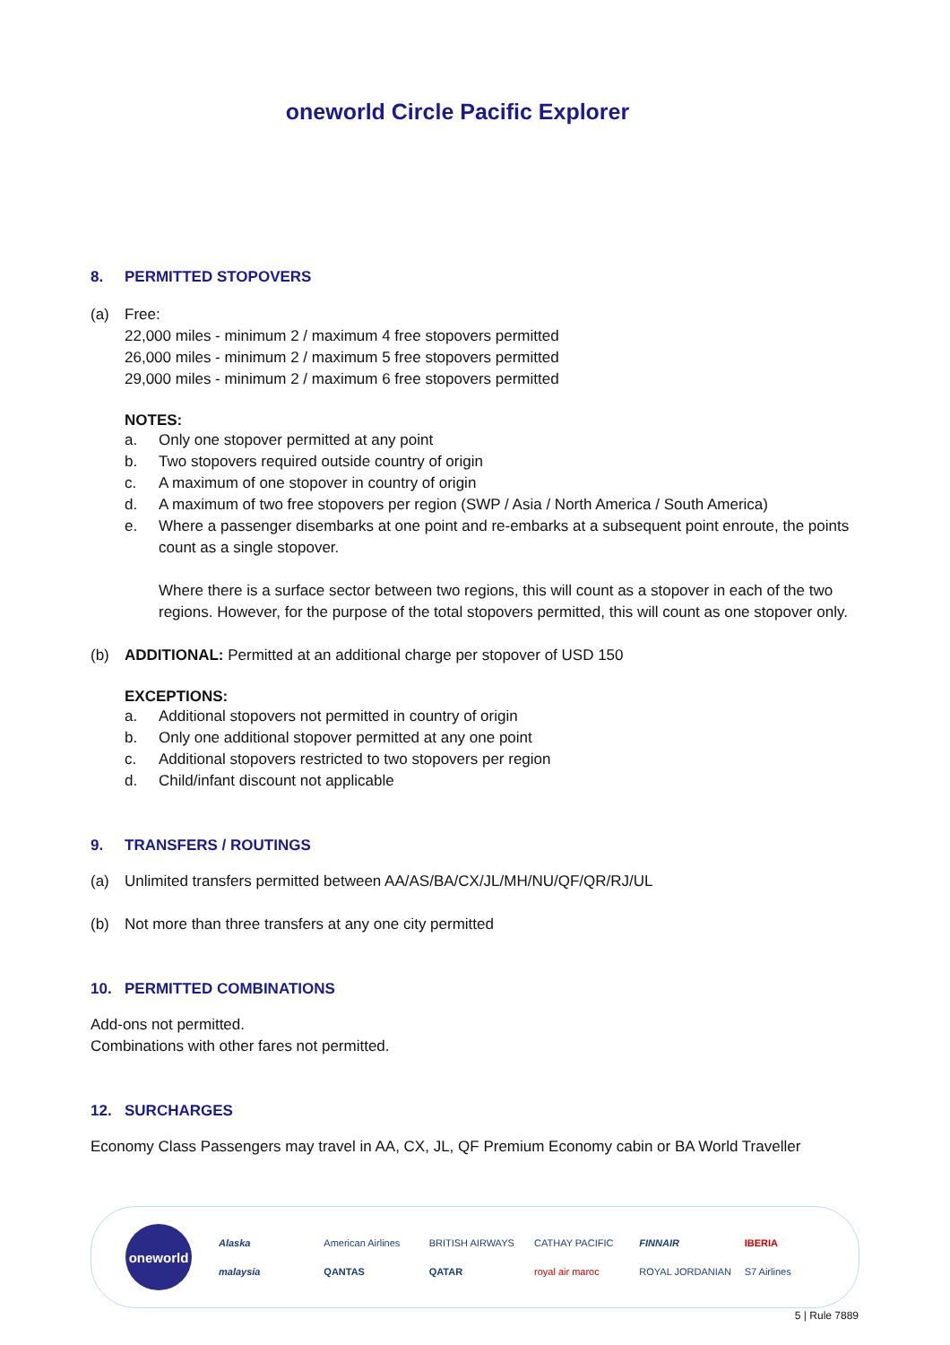oneworld Circle Pacific Explorer
8. PERMITTED STOPOVERS
(a) Free:
22,000 miles - minimum 2 / maximum 4 free stopovers permitted
26,000 miles - minimum 2 / maximum 5 free stopovers permitted
29,000 miles - minimum 2 / maximum 6 free stopovers permitted
NOTES:
a. Only one stopover permitted at any point
b. Two stopovers required outside country of origin
c. A maximum of one stopover in country of origin
d. A maximum of two free stopovers per region (SWP / Asia / North America / South America)
e. Where a passenger disembarks at one point and re-embarks at a subsequent point enroute, the points count as a single stopover.
Where there is a surface sector between two regions, this will count as a stopover in each of the two regions. However, for the purpose of the total stopovers permitted, this will count as one stopover only.
(b) ADDITIONAL: Permitted at an additional charge per stopover of USD 150
EXCEPTIONS:
a. Additional stopovers not permitted in country of origin
b. Only one additional stopover permitted at any one point
c. Additional stopovers restricted to two stopovers per region
d. Child/infant discount not applicable
9. TRANSFERS / ROUTINGS
(a) Unlimited transfers permitted between AA/AS/BA/CX/JL/MH/NU/QF/QR/RJ/UL
(b) Not more than three transfers at any one city permitted
10. PERMITTED COMBINATIONS
Add-ons not permitted.
Combinations with other fares not permitted.
12. SURCHARGES
Economy Class Passengers may travel in AA, CX, JL, QF Premium Economy cabin or BA World Traveller
oneworld
Alaska American Airlines BRITISH AIRWAYS CATHAY PACIFIC FINNAIR IBERIA malaysia QANTAS QATAR royal air maroc ROYAL JORDANIAN S7 Airlines
5 | Rule 7889